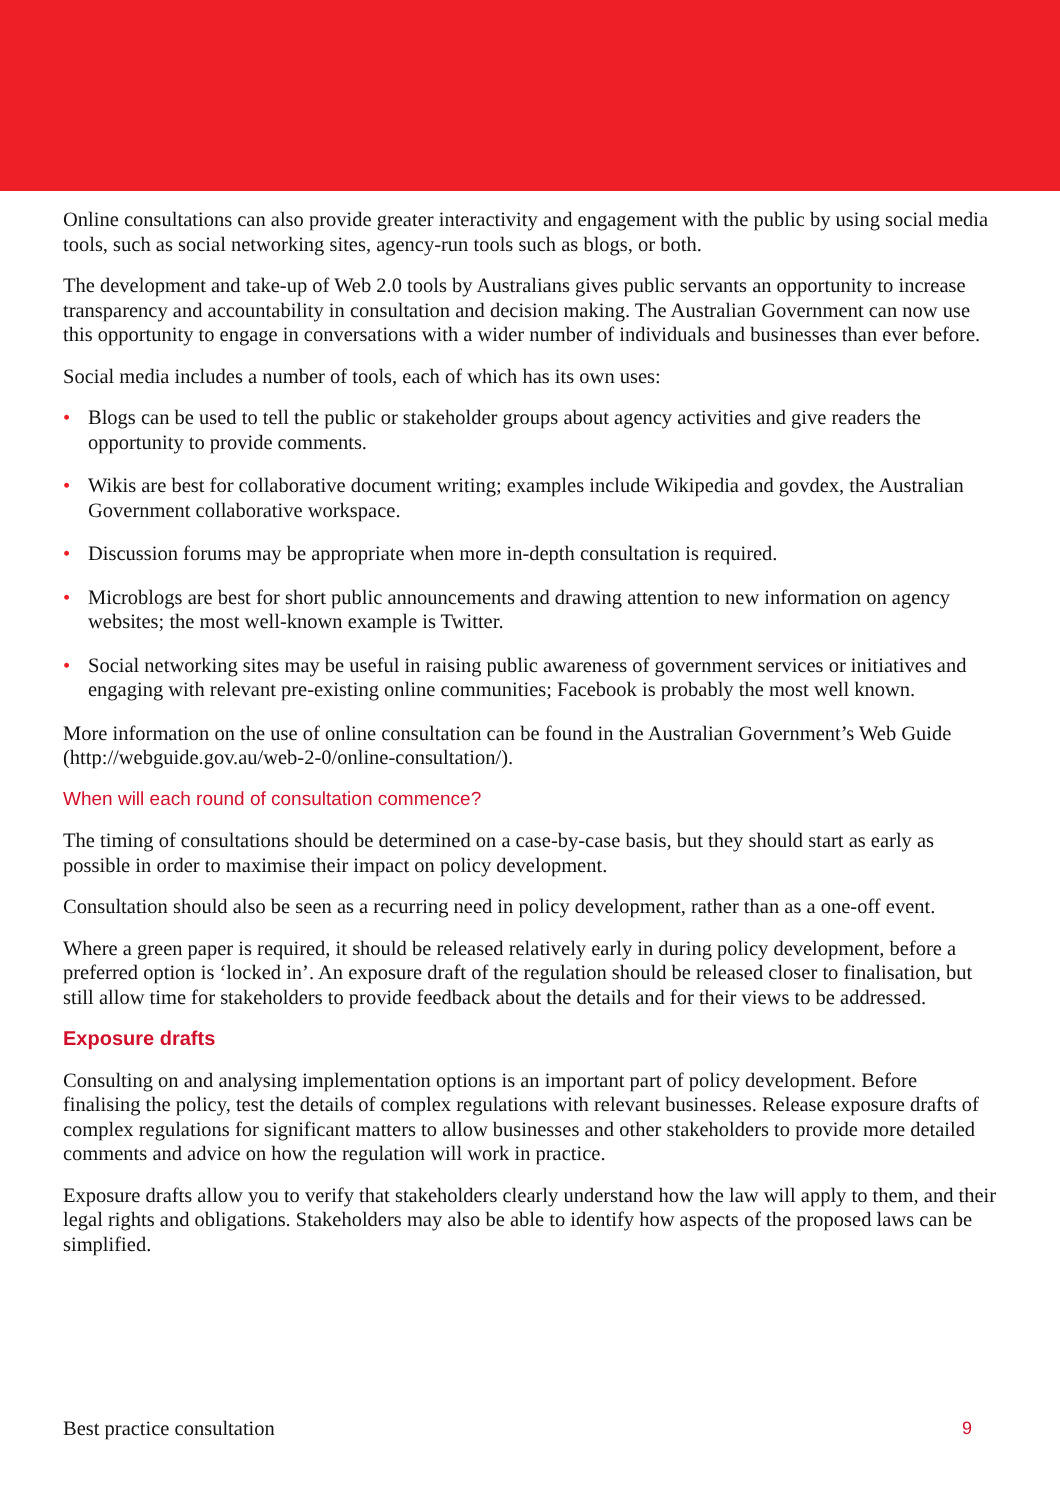Online consultations can also provide greater interactivity and engagement with the public by using social media tools, such as social networking sites, agency-run tools such as blogs, or both.
The development and take-up of Web 2.0 tools by Australians gives public servants an opportunity to increase transparency and accountability in consultation and decision making. The Australian Government can now use this opportunity to engage in conversations with a wider number of individuals and businesses than ever before.
Social media includes a number of tools, each of which has its own uses:
• Blogs can be used to tell the public or stakeholder groups about agency activities and give readers the opportunity to provide comments.
• Wikis are best for collaborative document writing; examples include Wikipedia and govdex, the Australian Government collaborative workspace.
• Discussion forums may be appropriate when more in-depth consultation is required.
• Microblogs are best for short public announcements and drawing attention to new information on agency websites; the most well-known example is Twitter.
• Social networking sites may be useful in raising public awareness of government services or initiatives and engaging with relevant pre-existing online communities; Facebook is probably the most well known.
More information on the use of online consultation can be found in the Australian Government’s Web Guide (http://webguide.gov.au/web-2-0/online-consultation/).
When will each round of consultation commence?
The timing of consultations should be determined on a case-by-case basis, but they should start as early as possible in order to maximise their impact on policy development.
Consultation should also be seen as a recurring need in policy development, rather than as a one-off event.
Where a green paper is required, it should be released relatively early in during policy development, before a preferred option is ‘locked in’. An exposure draft of the regulation should be released closer to finalisation, but still allow time for stakeholders to provide feedback about the details and for their views to be addressed.
Exposure drafts
Consulting on and analysing implementation options is an important part of policy development. Before finalising the policy, test the details of complex regulations with relevant businesses. Release exposure drafts of complex regulations for significant matters to allow businesses and other stakeholders to provide more detailed comments and advice on how the regulation will work in practice.
Exposure drafts allow you to verify that stakeholders clearly understand how the law will apply to them, and their legal rights and obligations. Stakeholders may also be able to identify how aspects of the proposed laws can be simplified.
Best practice consultation 9